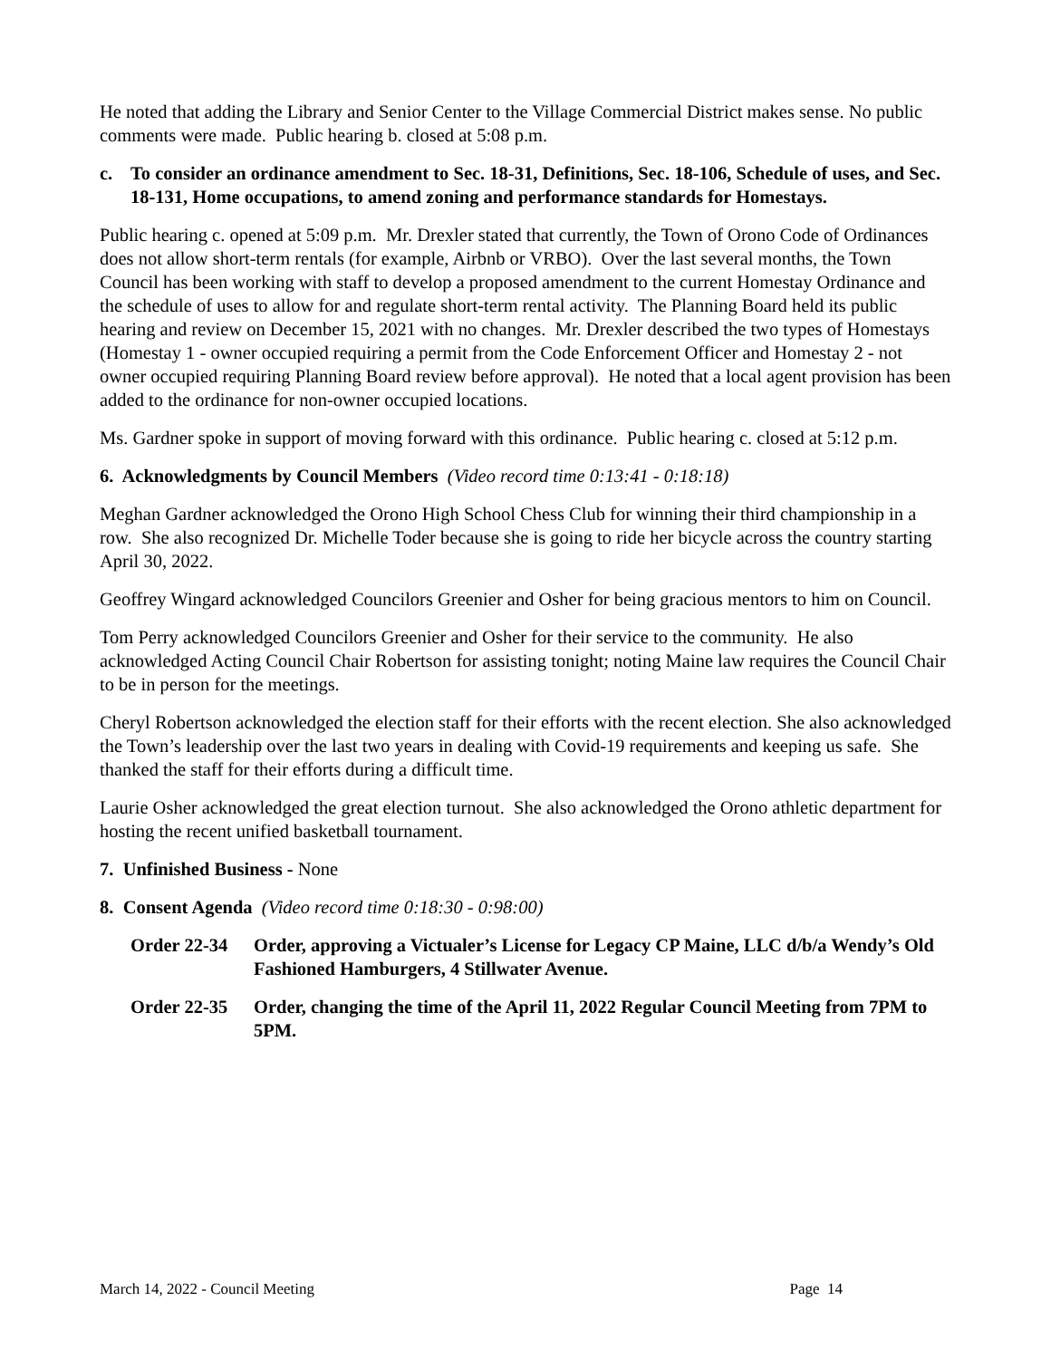He noted that adding the Library and Senior Center to the Village Commercial District makes sense. No public comments were made. Public hearing b. closed at 5:08 p.m.
c. To consider an ordinance amendment to Sec. 18-31, Definitions, Sec. 18-106, Schedule of uses, and Sec. 18-131, Home occupations, to amend zoning and performance standards for Homestays.
Public hearing c. opened at 5:09 p.m. Mr. Drexler stated that currently, the Town of Orono Code of Ordinances does not allow short-term rentals (for example, Airbnb or VRBO). Over the last several months, the Town Council has been working with staff to develop a proposed amendment to the current Homestay Ordinance and the schedule of uses to allow for and regulate short-term rental activity. The Planning Board held its public hearing and review on December 15, 2021 with no changes. Mr. Drexler described the two types of Homestays (Homestay 1 - owner occupied requiring a permit from the Code Enforcement Officer and Homestay 2 - not owner occupied requiring Planning Board review before approval). He noted that a local agent provision has been added to the ordinance for non-owner occupied locations.
Ms. Gardner spoke in support of moving forward with this ordinance. Public hearing c. closed at 5:12 p.m.
6. Acknowledgments by Council Members (Video record time 0:13:41 - 0:18:18)
Meghan Gardner acknowledged the Orono High School Chess Club for winning their third championship in a row. She also recognized Dr. Michelle Toder because she is going to ride her bicycle across the country starting April 30, 2022.
Geoffrey Wingard acknowledged Councilors Greenier and Osher for being gracious mentors to him on Council.
Tom Perry acknowledged Councilors Greenier and Osher for their service to the community. He also acknowledged Acting Council Chair Robertson for assisting tonight; noting Maine law requires the Council Chair to be in person for the meetings.
Cheryl Robertson acknowledged the election staff for their efforts with the recent election. She also acknowledged the Town’s leadership over the last two years in dealing with Covid-19 requirements and keeping us safe. She thanked the staff for their efforts during a difficult time.
Laurie Osher acknowledged the great election turnout. She also acknowledged the Orono athletic department for hosting the recent unified basketball tournament.
7. Unfinished Business - None
8. Consent Agenda (Video record time 0:18:30 - 0:98:00)
Order 22-34 Order, approving a Victualer’s License for Legacy CP Maine, LLC d/b/a Wendy’s Old Fashioned Hamburgers, 4 Stillwater Avenue.
Order 22-35 Order, changing the time of the April 11, 2022 Regular Council Meeting from 7PM to 5PM.
March 14, 2022 - Council Meeting Page 14